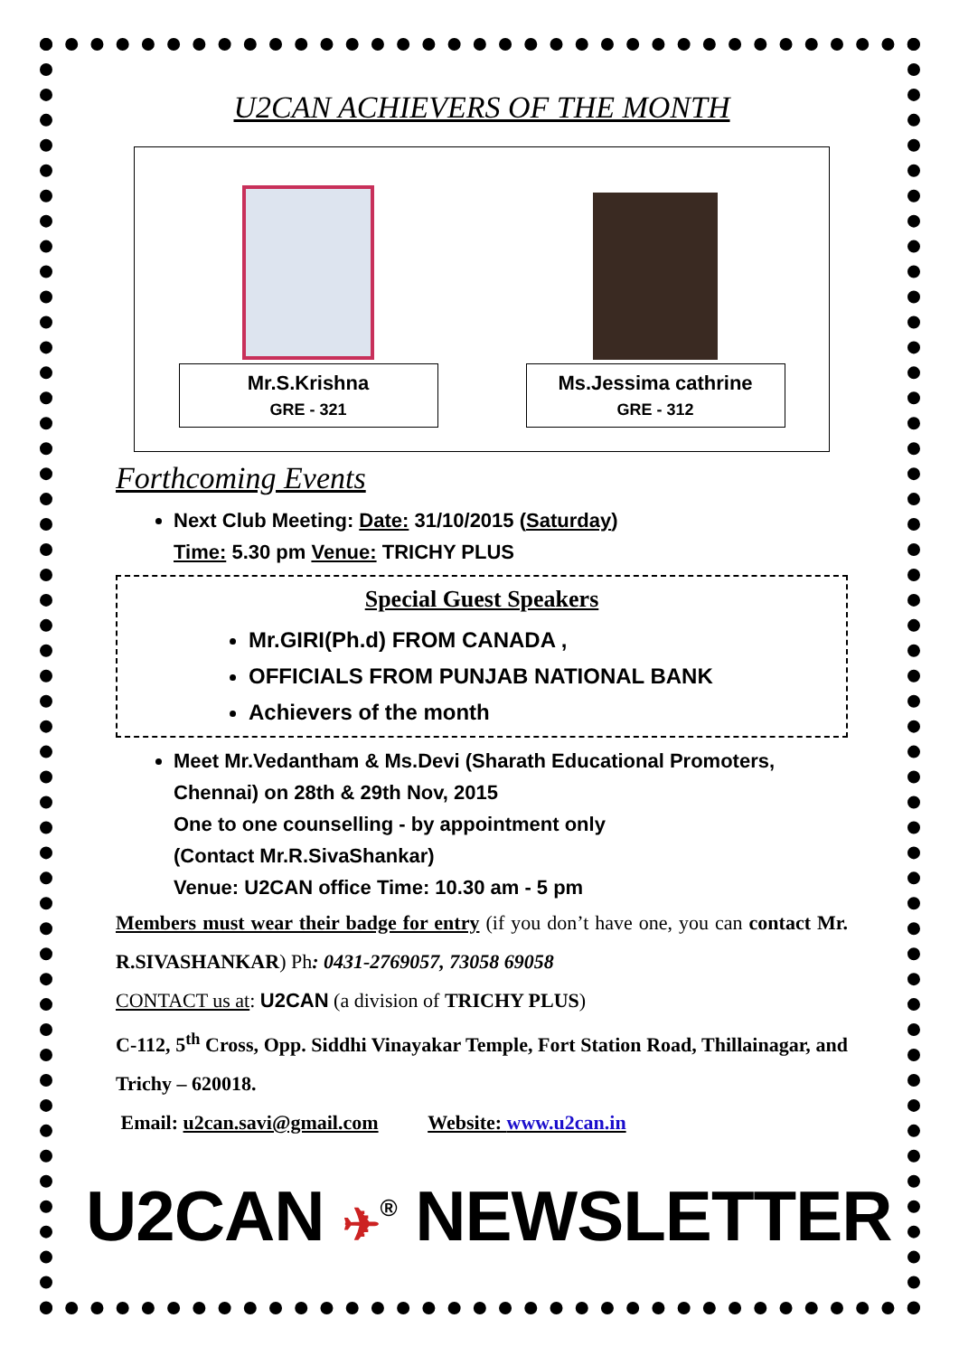U2CAN ACHIEVERS OF THE MONTH
Mr.S.Krishna
GRE - 321
Ms.Jessima cathrine
GRE - 312
Forthcoming Events
Next Club Meeting: Date: 31/10/2015 (Saturday)
Time: 5.30 pm Venue: TRICHY PLUS
Special Guest Speakers
Mr.GIRI(Ph.d) FROM CANADA ,
OFFICIALS FROM PUNJAB NATIONAL BANK
Achievers of the month
Meet Mr.Vedantham & Ms.Devi (Sharath Educational Promoters, Chennai) on 28th & 29th Nov, 2015
One to one counselling - by appointment only
(Contact Mr.R.SivaShankar)
Venue: U2CAN office Time: 10.30 am - 5 pm
Members must wear their badge for entry (if you don’t have one, you can contact Mr. R.SIVASHANKAR) Ph: 0431-2769057, 73058 69058
CONTACT us at: U2CAN (a division of TRICHY PLUS)
C-112, 5<sup>th</sup> Cross, Opp. Siddhi Vinayakar Temple, Fort Station Road, Thillainagar, and Trichy – 620018.
Email: u2can.savi@gmail.com Website: www.u2can.in
U2CAN ✈<sup>®</sup> NEWSLETTER